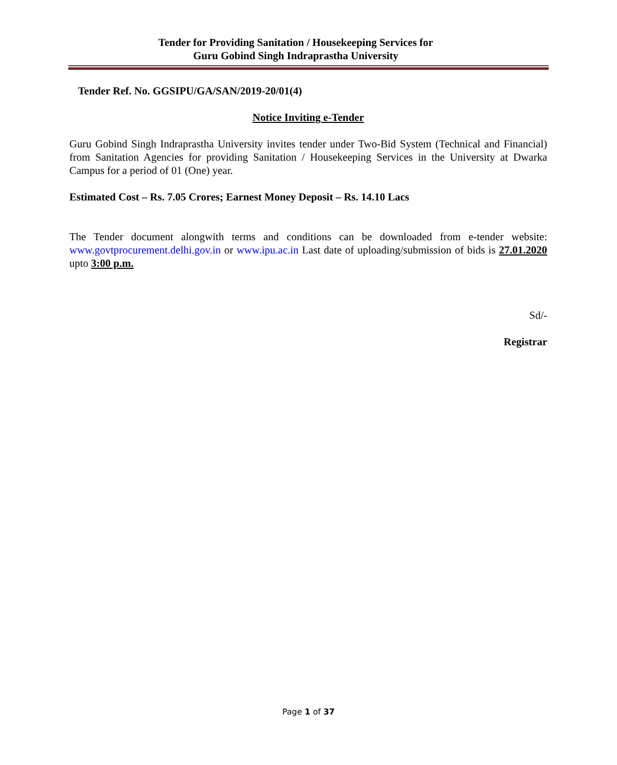Tender for Providing Sanitation / Housekeeping Services for
Guru Gobind Singh Indraprastha University
Tender Ref. No. GGSIPU/GA/SAN/2019-20/01(4)
Notice Inviting e-Tender
Guru Gobind Singh Indraprastha University invites tender under Two-Bid System (Technical and Financial) from Sanitation Agencies for providing Sanitation / Housekeeping Services in the University at Dwarka Campus for a period of 01 (One) year.
Estimated Cost – Rs. 7.05 Crores; Earnest Money Deposit – Rs. 14.10 Lacs
The Tender document alongwith terms and conditions can be downloaded from e-tender website: www.govtprocurement.delhi.gov.in or www.ipu.ac.in Last date of uploading/submission of bids is 27.01.2020 upto 3:00 p.m.
Sd/-
Registrar
Page 1 of 37